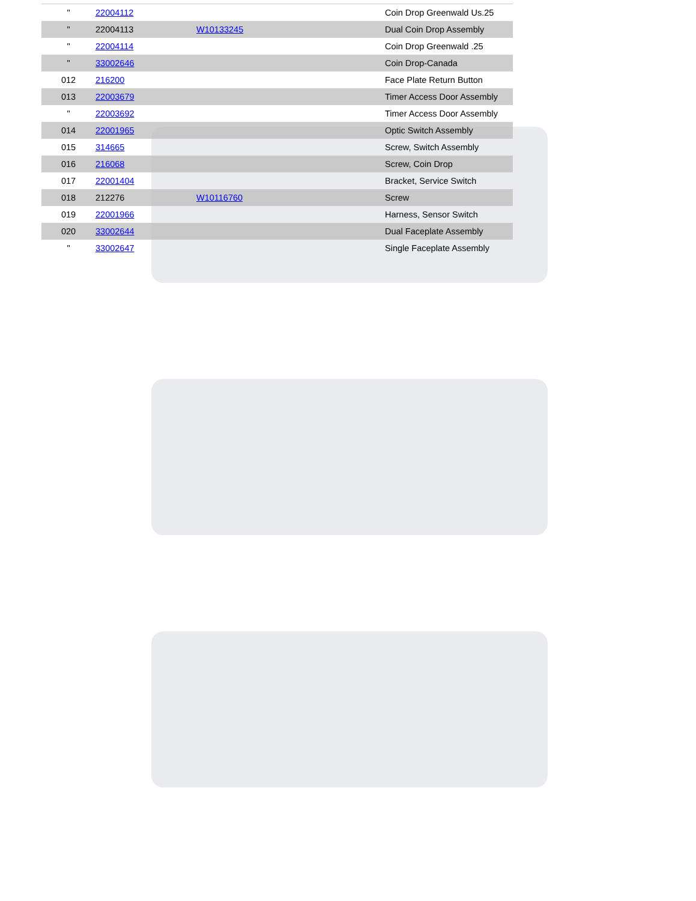| " | 22004112 | | Coin Drop Greenwald Us.25 |
| " | 22004113 | W10133245 | Dual Coin Drop Assembly |
| " | 22004114 | | Coin Drop Greenwald .25 |
| " | 33002646 | | Coin Drop-Canada |
| 012 | 216200 | | Face Plate Return Button |
| 013 | 22003679 | | Timer Access Door Assembly |
| " | 22003692 | | Timer Access Door Assembly |
| 014 | 22001965 | | Optic Switch Assembly |
| 015 | 314665 | | Screw, Switch Assembly |
| 016 | 216068 | | Screw, Coin Drop |
| 017 | 22001404 | | Bracket, Service Switch |
| 018 | 212276 | W10116760 | Screw |
| 019 | 22001966 | | Harness, Sensor Switch |
| 020 | 33002644 | | Dual Faceplate Assembly |
| " | 33002647 | | Single Faceplate Assembly |